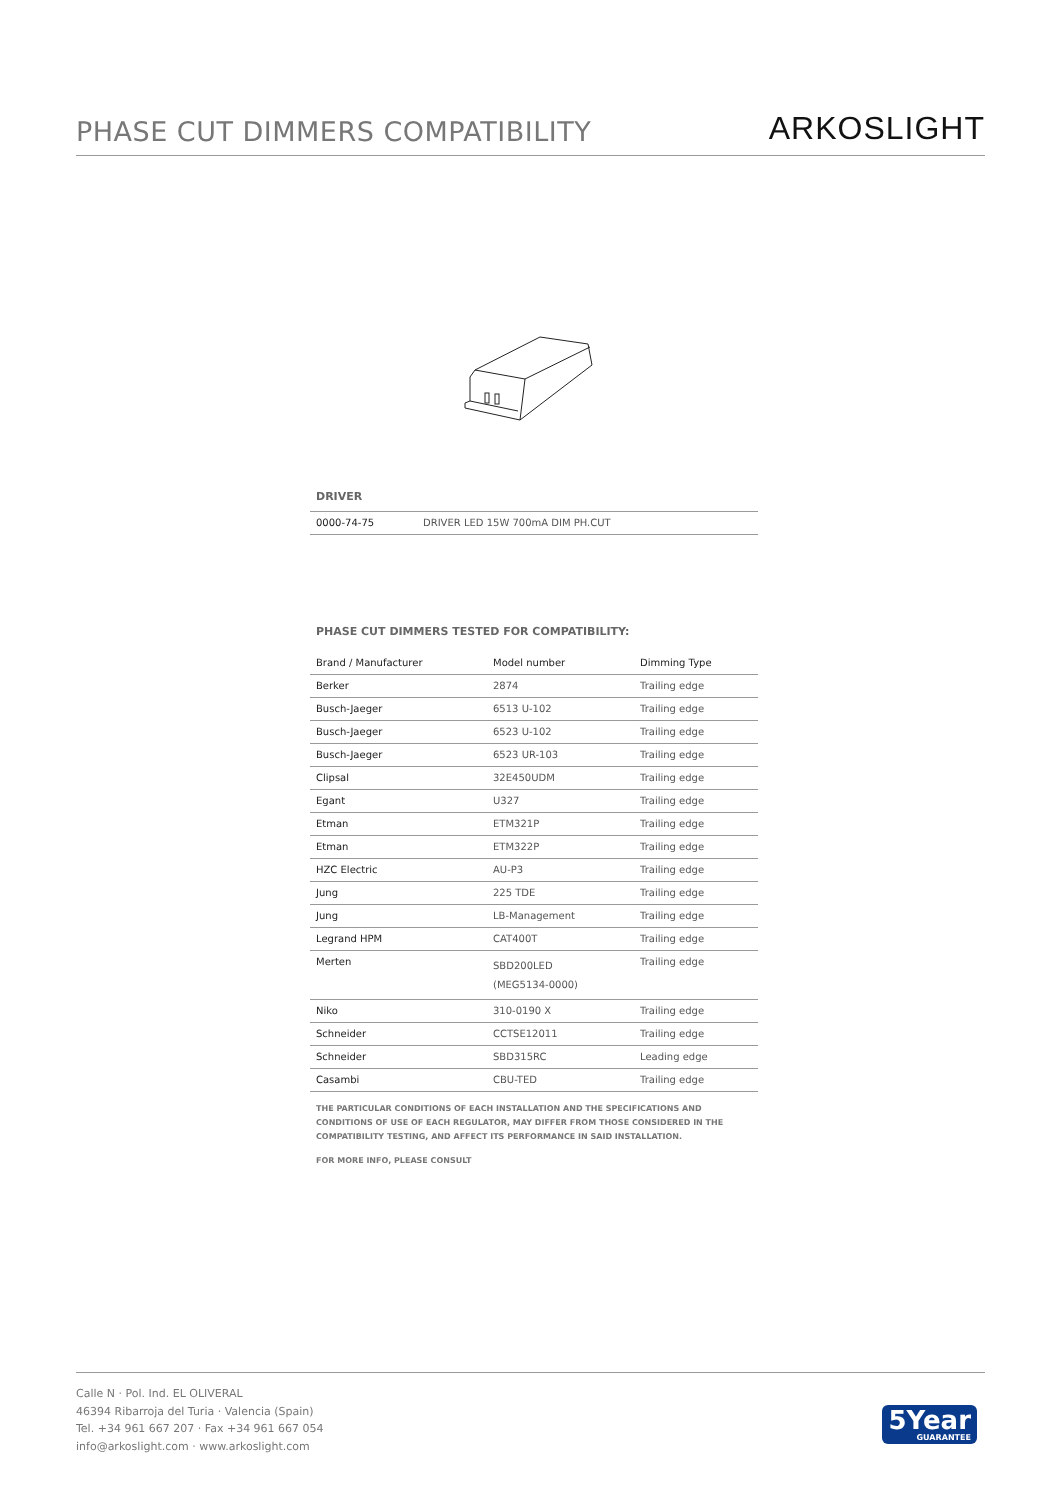PHASE CUT DIMMERS COMPATIBILITY
ARKOSLIGHT
DRIVER
| 0000-74-75 | DRIVER LED 15W 700mA DIM PH.CUT |
PHASE CUT DIMMERS TESTED FOR COMPATIBILITY:
| Brand / Manufacturer | Model number | Dimming Type |
| --- | --- | --- |
| Berker | 2874 | Trailing edge |
| Busch-Jaeger | 6513 U-102 | Trailing edge |
| Busch-Jaeger | 6523 U-102 | Trailing edge |
| Busch-Jaeger | 6523 UR-103 | Trailing edge |
| Clipsal | 32E450UDM | Trailing edge |
| Egant | U327 | Trailing edge |
| Etman | ETM321P | Trailing edge |
| Etman | ETM322P | Trailing edge |
| HZC Electric | AU-P3 | Trailing edge |
| Jung | 225 TDE | Trailing edge |
| Jung | LB-Management | Trailing edge |
| Legrand HPM | CAT400T | Trailing edge |
| Merten | SBD200LED (MEG5134-0000) | Trailing edge |
| Niko | 310-0190 X | Trailing edge |
| Schneider | CCTSE12011 | Trailing edge |
| Schneider | SBD315RC | Leading edge |
| Casambi | CBU-TED | Trailing edge |
THE PARTICULAR CONDITIONS OF EACH INSTALLATION AND THE SPECIFICATIONS AND CONDITIONS OF USE OF EACH REGULATOR, MAY DIFFER FROM THOSE CONSIDERED IN THE COMPATIBILITY TESTING, AND AFFECT ITS PERFORMANCE IN SAID INSTALLATION.
FOR MORE INFO, PLEASE CONSULT
Calle N · Pol. Ind. EL OLIVERAL
46394 Ribarroja del Turia · Valencia (Spain)
Tel. +34 961 667 207 · Fax +34 961 667 054
info@arkoslight.com · www.arkoslight.com
5Year
GUARANTEE